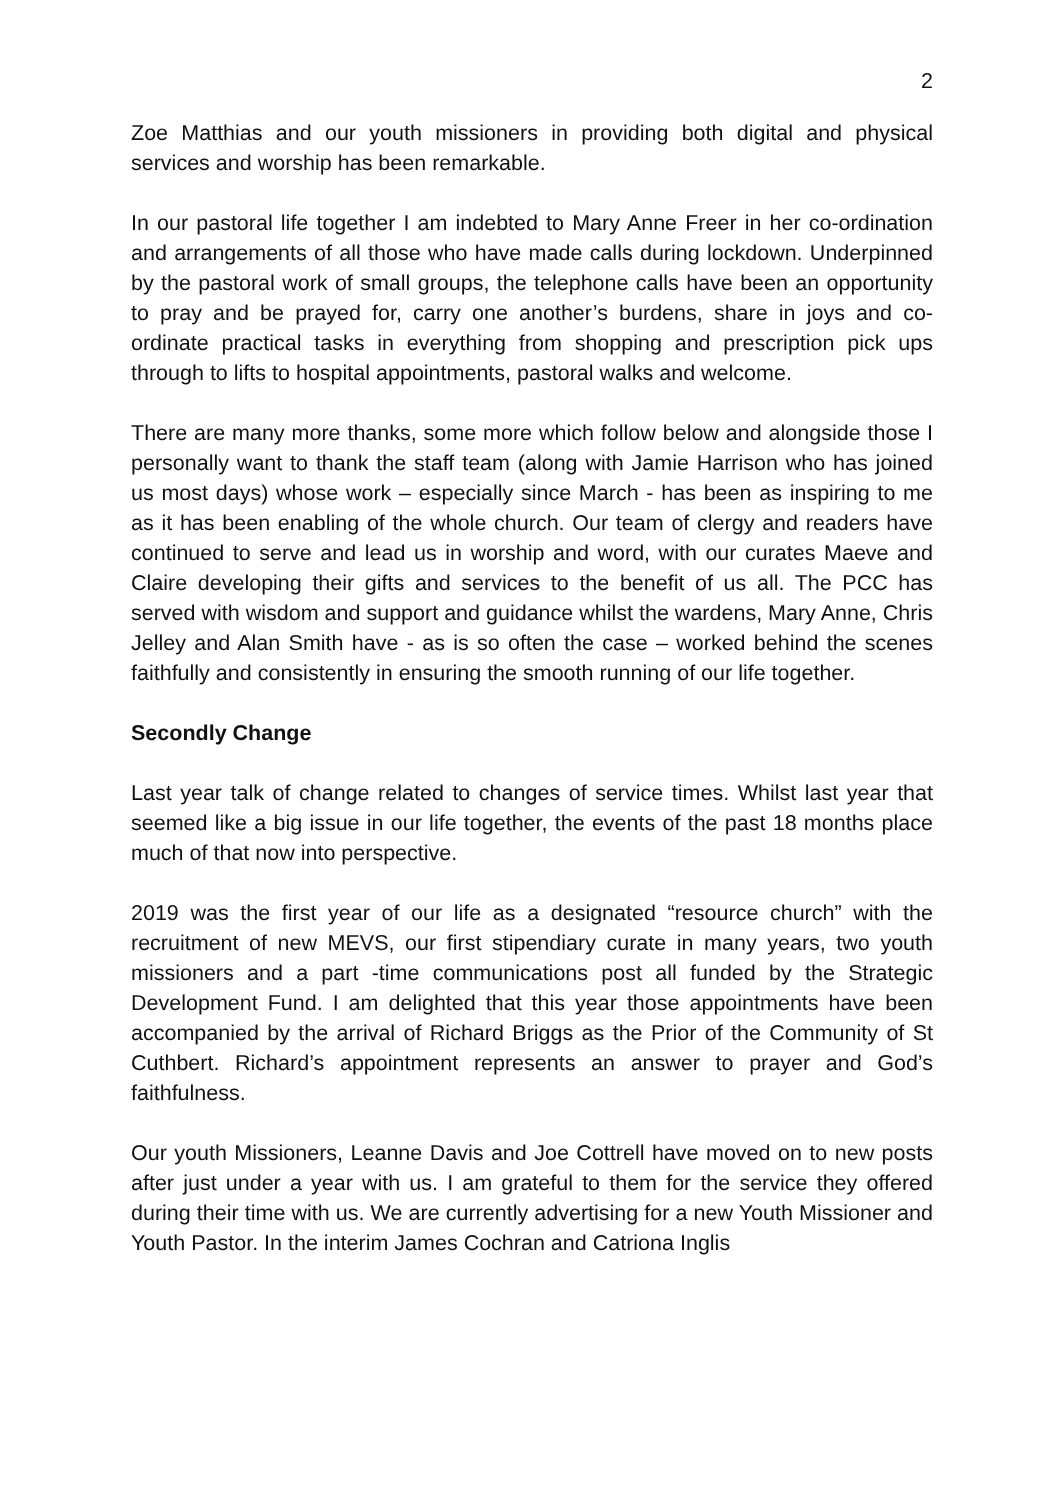2
Zoe Matthias and our youth missioners in providing both digital and physical services and worship has been remarkable.
In our pastoral life together I am indebted to Mary Anne Freer in her co-ordination and arrangements of all those who have made calls during lockdown. Underpinned by the pastoral work of small groups, the telephone calls have been an opportunity to pray and be prayed for, carry one another’s burdens, share in joys and co-ordinate practical tasks in everything from shopping and prescription pick ups through to lifts to hospital appointments, pastoral walks and welcome.
There are many more thanks, some more which follow below and alongside those I personally want to thank the staff team (along with Jamie Harrison who has joined us most days) whose work – especially since March - has been as inspiring to me as it has been enabling of the whole church. Our team of clergy and readers have continued to serve and lead us in worship and word, with our curates Maeve and Claire developing their gifts and services to the benefit of us all. The PCC has served with wisdom and support and guidance whilst the wardens, Mary Anne, Chris Jelley and Alan Smith have - as is so often the case – worked behind the scenes faithfully and consistently in ensuring the smooth running of our life together.
Secondly Change
Last year talk of change related to changes of service times. Whilst last year that seemed like a big issue in our life together, the events of the past 18 months place much of that now into perspective.
2019 was the first year of our life as a designated “resource church” with the recruitment of new MEVS, our first stipendiary curate in many years, two youth missioners and a part -time communications post all funded by the Strategic Development Fund. I am delighted that this year those appointments have been accompanied by the arrival of Richard Briggs as the Prior of the Community of St Cuthbert. Richard’s appointment represents an answer to prayer and God’s faithfulness.
Our youth Missioners, Leanne Davis and Joe Cottrell have moved on to new posts after just under a year with us. I am grateful to them for the service they offered during their time with us. We are currently advertising for a new Youth Missioner and Youth Pastor. In the interim James Cochran and Catriona Inglis